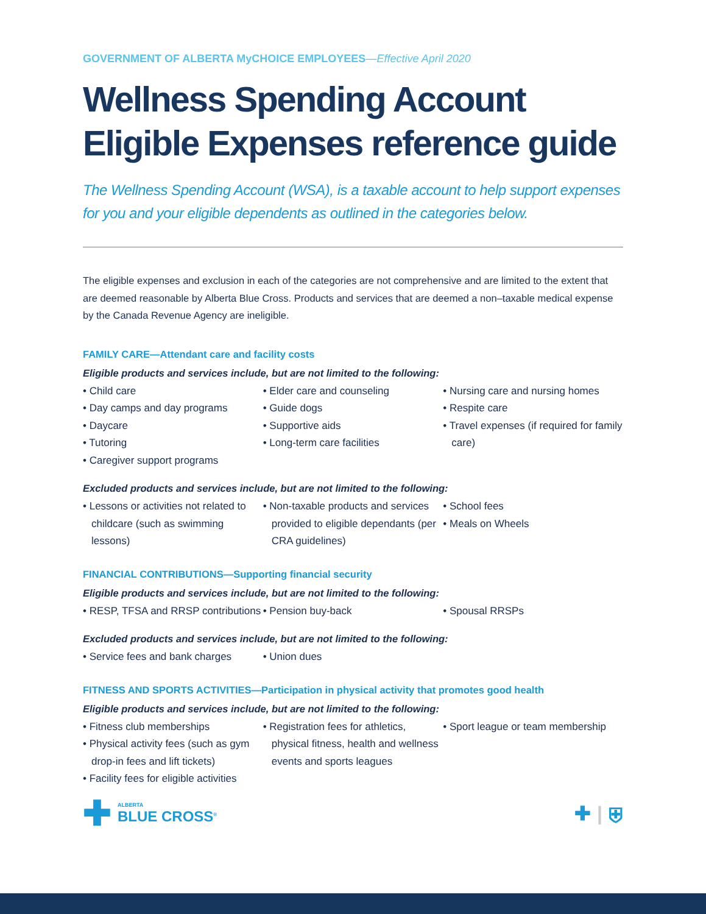GOVERNMENT OF ALBERTA MyCHOICE EMPLOYEES—Effective April 2020
Wellness Spending Account
Eligible Expenses reference guide
The Wellness Spending Account (WSA), is a taxable account to help support expenses for you and your eligible dependents as outlined in the categories below.
The eligible expenses and exclusion in each of the categories are not comprehensive and are limited to the extent that are deemed reasonable by Alberta Blue Cross. Products and services that are deemed a non–taxable medical expense by the Canada Revenue Agency are ineligible.
FAMILY CARE—Attendant care and facility costs
Eligible products and services include, but are not limited to the following:
• Child care
• Day camps and day programs
• Daycare
• Tutoring
• Caregiver support programs
• Elder care and counseling
• Guide dogs
• Supportive aids
• Long-term care facilities
• Nursing care and nursing homes
• Respite care
• Travel expenses (if required for family care)
Excluded products and services include, but are not limited to the following:
• Lessons or activities not related to childcare (such as swimming lessons)
• Non-taxable products and services provided to eligible dependants (per CRA guidelines)
• School fees
• Meals on Wheels
FINANCIAL CONTRIBUTIONS—Supporting financial security
Eligible products and services include, but are not limited to the following:
• RESP, TFSA and RRSP contributions
• Pension buy-back • Spousal RRSPs
Excluded products and services include, but are not limited to the following:
• Service fees and bank charges
• Union dues
FITNESS AND SPORTS ACTIVITIES—Participation in physical activity that promotes good health
Eligible products and services include, but are not limited to the following:
• Fitness club memberships
• Physical activity fees (such as gym drop-in fees and lift tickets)
• Facility fees for eligible activities
• Registration fees for athletics, physical fitness, health and wellness events and sports leagues
• Sport league or team membership
✚
ALBERTA
BLUE CROSS<sup>®</sup>
✚ | ⛨